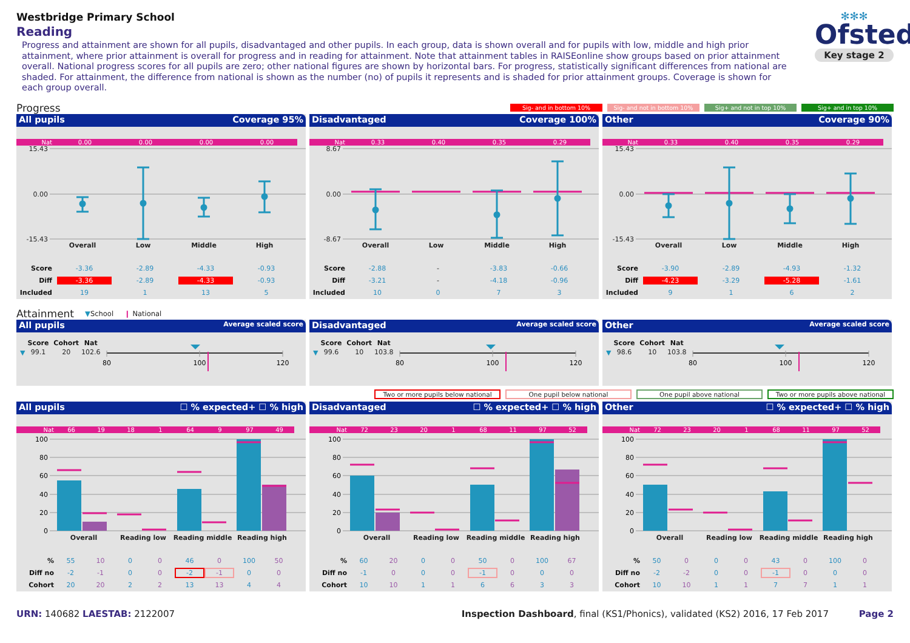Westbridge Primary School
Reading
Progress and attainment are shown for all pupils, disadvantaged and other pupils. In each group, data is shown overall and for pupils with low, middle and high prior attainment, where prior attainment is overall for progress and in reading for attainment. Note that attainment tables in RAISEonline show groups based on prior attainment overall. National progress scores for all pupils are zero; other national figures are shown by horizontal bars. For progress, statistically significant differences from national are shaded. For attainment, the difference from national is shown as the number (no) of pupils it represents and is shaded for prior attainment groups. Coverage is shown for each group overall.
✻✻✻
Ofsted
Key stage 2
Progress
Sig- and in bottom 10% Sig- and not in bottom 10% Sig+ and not in top 10% Sig+ and in top 10%
All pupils Coverage 95%
| Nat | 0.00 | 0.00 | 0.00 | 0.00 |
15.43
0.00
-15.43
Overall Low Middle High
| Score | -3.36 | -2.89 | -4.33 | -0.93 |
| Diff | -3.36 | -2.89 | -4.33 | -0.93 |
| Included | 19 | 1 | 13 | 5 |
Disadvantaged Coverage 100%
| Nat | 0.33 | 0.40 | 0.35 | 0.29 |
8.67
0.00
-8.67
Overall Low Middle High
| Score | -2.88 | - | -3.83 | -0.66 |
| Diff | -3.21 | - | -4.18 | -0.96 |
| Included | 10 | 0 | 7 | 3 |
Other Coverage 90%
| Nat | 0.33 | 0.40 | 0.35 | 0.29 |
15.43
0.00
-15.43
Overall Low Middle High
| Score | -3.90 | -2.89 | -4.93 | -1.32 |
| Diff | -4.23 | -3.29 | -5.28 | -1.61 |
| Included | 9 | 1 | 6 | 2 |
Attainment ▼School ❙ National
All pupils Average scaled score
| ▼ | Score | Cohort | Nat |
| | 99.1 | 20 | 102.6 |
80
100
120
Disadvantaged Average scaled score
| ▼ | Score | Cohort | Nat |
| | 99.6 | 10 | 103.8 |
80
100
120
Other Average scaled score
| ▼ | Score | Cohort | Nat |
| | 98.6 | 10 | 103.8 |
80
100
120
Two or more pupils below national One pupil below national One pupil above national Two or more pupils above national
All pupils ☐ % expected+ ☐ % high
| Nat | 66 | 19 | 18 | 1 | 64 | 9 | 97 | 49 |
100
80
60
40
20
0
Overall Reading low Reading middle Reading high
| % | 55 | 10 | 0 | 0 | 46 | 0 | 100 | 50 |
| Diff no | -2 | -1 | 0 | 0 | -2 | -1 | 0 | 0 |
| Cohort | 20 | 20 | 2 | 2 | 13 | 13 | 4 | 4 |
Disadvantaged ☐ % expected+ ☐ % high
| Nat | 72 | 23 | 20 | 1 | 68 | 11 | 97 | 52 |
100
80
60
40
20
0
Overall Reading low Reading middle Reading high
| % | 60 | 20 | 0 | 0 | 50 | 0 | 100 | 67 |
| Diff no | -1 | 0 | 0 | 0 | -1 | 0 | 0 | 0 |
| Cohort | 10 | 10 | 1 | 1 | 6 | 6 | 3 | 3 |
Other ☐ % expected+ ☐ % high
| Nat | 72 | 23 | 20 | 1 | 68 | 11 | 97 | 52 |
100
80
60
40
20
0
Overall Reading low Reading middle Reading high
| % | 50 | 0 | 0 | 0 | 43 | 0 | 100 | 0 |
| Diff no | -2 | -2 | 0 | 0 | -1 | 0 | 0 | 0 |
| Cohort | 10 | 10 | 1 | 1 | 7 | 7 | 1 | 1 |
URN: 140682 LAESTAB: 2122007 Inspection Dashboard, final (KS1/Phonics), validated (KS2) 2016, 17 Feb 2017 Page 2